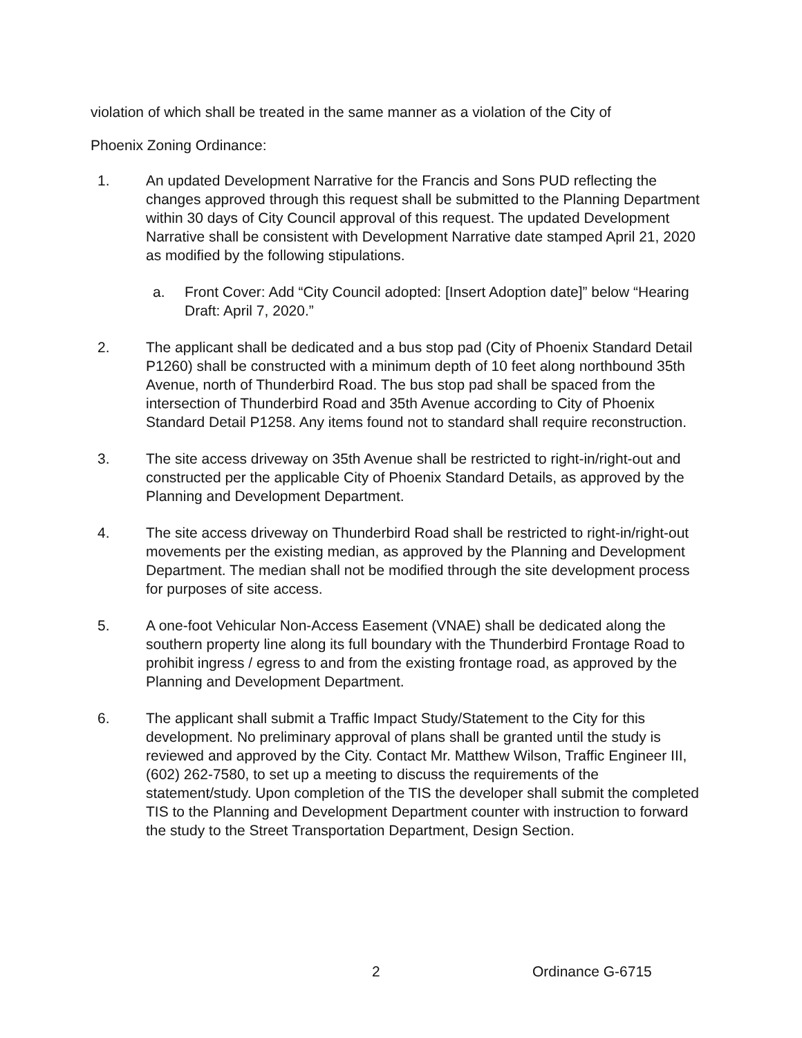violation of which shall be treated in the same manner as a violation of the City of
Phoenix Zoning Ordinance:
1. An updated Development Narrative for the Francis and Sons PUD reflecting the changes approved through this request shall be submitted to the Planning Department within 30 days of City Council approval of this request. The updated Development Narrative shall be consistent with Development Narrative date stamped April 21, 2020 as modified by the following stipulations.
a. Front Cover: Add “City Council adopted: [Insert Adoption date]” below “Hearing Draft: April 7, 2020.”
2. The applicant shall be dedicated and a bus stop pad (City of Phoenix Standard Detail P1260) shall be constructed with a minimum depth of 10 feet along northbound 35th Avenue, north of Thunderbird Road. The bus stop pad shall be spaced from the intersection of Thunderbird Road and 35th Avenue according to City of Phoenix Standard Detail P1258. Any items found not to standard shall require reconstruction.
3. The site access driveway on 35th Avenue shall be restricted to right-in/right-out and constructed per the applicable City of Phoenix Standard Details, as approved by the Planning and Development Department.
4. The site access driveway on Thunderbird Road shall be restricted to right-in/right-out movements per the existing median, as approved by the Planning and Development Department. The median shall not be modified through the site development process for purposes of site access.
5. A one-foot Vehicular Non-Access Easement (VNAE) shall be dedicated along the southern property line along its full boundary with the Thunderbird Frontage Road to prohibit ingress / egress to and from the existing frontage road, as approved by the Planning and Development Department.
6. The applicant shall submit a Traffic Impact Study/Statement to the City for this development. No preliminary approval of plans shall be granted until the study is reviewed and approved by the City. Contact Mr. Matthew Wilson, Traffic Engineer III, (602) 262-7580, to set up a meeting to discuss the requirements of the statement/study. Upon completion of the TIS the developer shall submit the completed TIS to the Planning and Development Department counter with instruction to forward the study to the Street Transportation Department, Design Section.
2 Ordinance G-6715